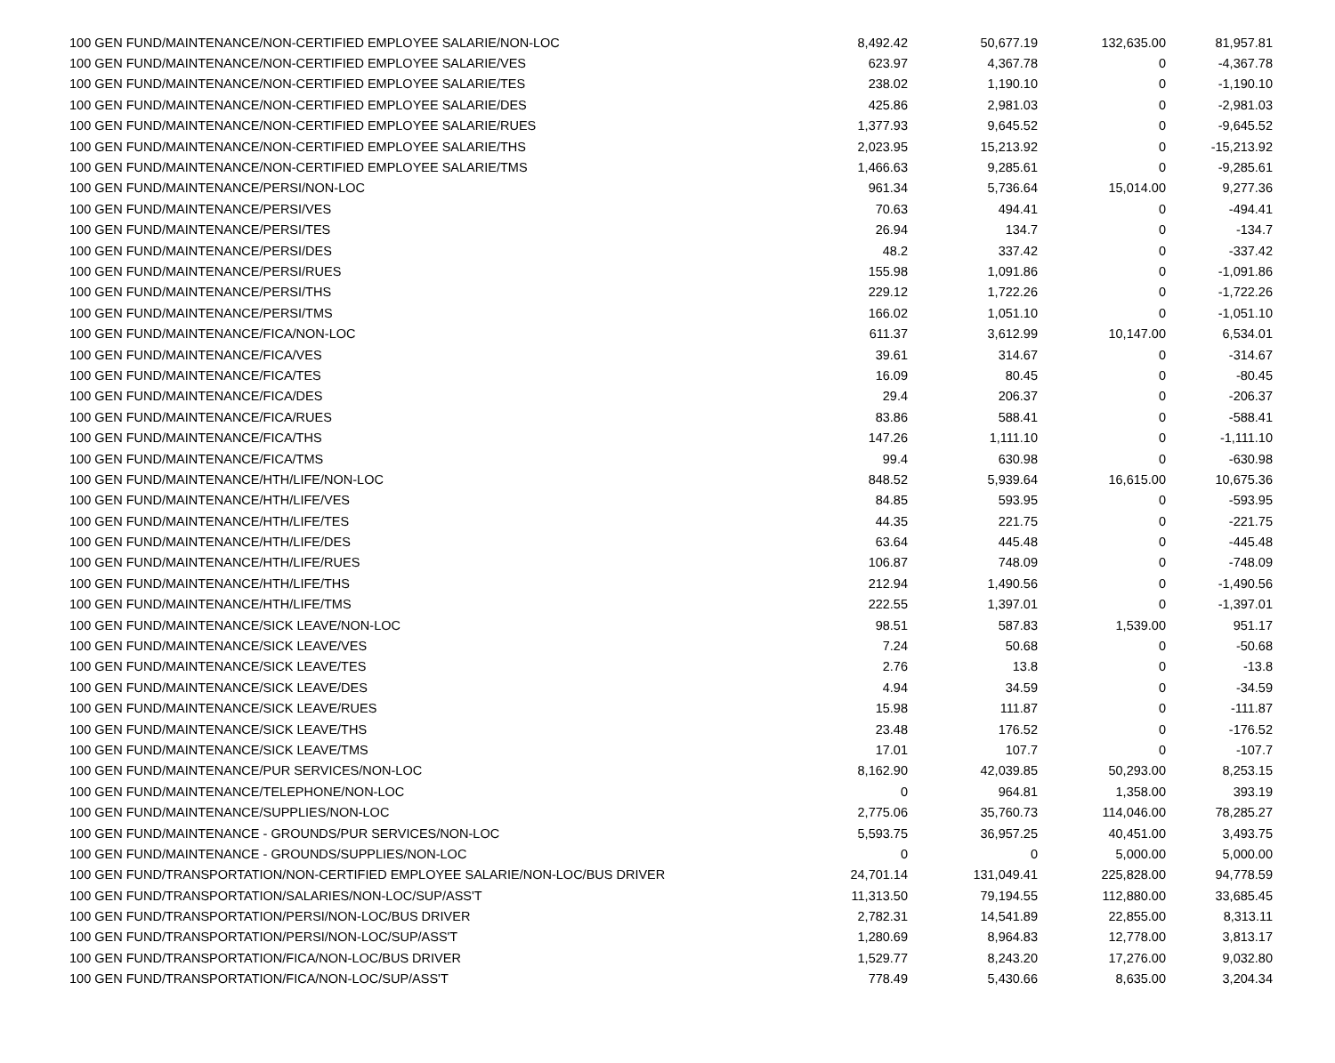| 100 GEN FUND/MAINTENANCE/NON-CERTIFIED EMPLOYEE SALARIE/NON-LOC | 8,492.42 | 50,677.19 | 132,635.00 | 81,957.81 |
| 100 GEN FUND/MAINTENANCE/NON-CERTIFIED EMPLOYEE SALARIE/VES | 623.97 | 4,367.78 | 0 | -4,367.78 |
| 100 GEN FUND/MAINTENANCE/NON-CERTIFIED EMPLOYEE SALARIE/TES | 238.02 | 1,190.10 | 0 | -1,190.10 |
| 100 GEN FUND/MAINTENANCE/NON-CERTIFIED EMPLOYEE SALARIE/DES | 425.86 | 2,981.03 | 0 | -2,981.03 |
| 100 GEN FUND/MAINTENANCE/NON-CERTIFIED EMPLOYEE SALARIE/RUES | 1,377.93 | 9,645.52 | 0 | -9,645.52 |
| 100 GEN FUND/MAINTENANCE/NON-CERTIFIED EMPLOYEE SALARIE/THS | 2,023.95 | 15,213.92 | 0 | -15,213.92 |
| 100 GEN FUND/MAINTENANCE/NON-CERTIFIED EMPLOYEE SALARIE/TMS | 1,466.63 | 9,285.61 | 0 | -9,285.61 |
| 100 GEN FUND/MAINTENANCE/PERSI/NON-LOC | 961.34 | 5,736.64 | 15,014.00 | 9,277.36 |
| 100 GEN FUND/MAINTENANCE/PERSI/VES | 70.63 | 494.41 | 0 | -494.41 |
| 100 GEN FUND/MAINTENANCE/PERSI/TES | 26.94 | 134.7 | 0 | -134.7 |
| 100 GEN FUND/MAINTENANCE/PERSI/DES | 48.2 | 337.42 | 0 | -337.42 |
| 100 GEN FUND/MAINTENANCE/PERSI/RUES | 155.98 | 1,091.86 | 0 | -1,091.86 |
| 100 GEN FUND/MAINTENANCE/PERSI/THS | 229.12 | 1,722.26 | 0 | -1,722.26 |
| 100 GEN FUND/MAINTENANCE/PERSI/TMS | 166.02 | 1,051.10 | 0 | -1,051.10 |
| 100 GEN FUND/MAINTENANCE/FICA/NON-LOC | 611.37 | 3,612.99 | 10,147.00 | 6,534.01 |
| 100 GEN FUND/MAINTENANCE/FICA/VES | 39.61 | 314.67 | 0 | -314.67 |
| 100 GEN FUND/MAINTENANCE/FICA/TES | 16.09 | 80.45 | 0 | -80.45 |
| 100 GEN FUND/MAINTENANCE/FICA/DES | 29.4 | 206.37 | 0 | -206.37 |
| 100 GEN FUND/MAINTENANCE/FICA/RUES | 83.86 | 588.41 | 0 | -588.41 |
| 100 GEN FUND/MAINTENANCE/FICA/THS | 147.26 | 1,111.10 | 0 | -1,111.10 |
| 100 GEN FUND/MAINTENANCE/FICA/TMS | 99.4 | 630.98 | 0 | -630.98 |
| 100 GEN FUND/MAINTENANCE/HTH/LIFE/NON-LOC | 848.52 | 5,939.64 | 16,615.00 | 10,675.36 |
| 100 GEN FUND/MAINTENANCE/HTH/LIFE/VES | 84.85 | 593.95 | 0 | -593.95 |
| 100 GEN FUND/MAINTENANCE/HTH/LIFE/TES | 44.35 | 221.75 | 0 | -221.75 |
| 100 GEN FUND/MAINTENANCE/HTH/LIFE/DES | 63.64 | 445.48 | 0 | -445.48 |
| 100 GEN FUND/MAINTENANCE/HTH/LIFE/RUES | 106.87 | 748.09 | 0 | -748.09 |
| 100 GEN FUND/MAINTENANCE/HTH/LIFE/THS | 212.94 | 1,490.56 | 0 | -1,490.56 |
| 100 GEN FUND/MAINTENANCE/HTH/LIFE/TMS | 222.55 | 1,397.01 | 0 | -1,397.01 |
| 100 GEN FUND/MAINTENANCE/SICK LEAVE/NON-LOC | 98.51 | 587.83 | 1,539.00 | 951.17 |
| 100 GEN FUND/MAINTENANCE/SICK LEAVE/VES | 7.24 | 50.68 | 0 | -50.68 |
| 100 GEN FUND/MAINTENANCE/SICK LEAVE/TES | 2.76 | 13.8 | 0 | -13.8 |
| 100 GEN FUND/MAINTENANCE/SICK LEAVE/DES | 4.94 | 34.59 | 0 | -34.59 |
| 100 GEN FUND/MAINTENANCE/SICK LEAVE/RUES | 15.98 | 111.87 | 0 | -111.87 |
| 100 GEN FUND/MAINTENANCE/SICK LEAVE/THS | 23.48 | 176.52 | 0 | -176.52 |
| 100 GEN FUND/MAINTENANCE/SICK LEAVE/TMS | 17.01 | 107.7 | 0 | -107.7 |
| 100 GEN FUND/MAINTENANCE/PUR SERVICES/NON-LOC | 8,162.90 | 42,039.85 | 50,293.00 | 8,253.15 |
| 100 GEN FUND/MAINTENANCE/TELEPHONE/NON-LOC | 0 | 964.81 | 1,358.00 | 393.19 |
| 100 GEN FUND/MAINTENANCE/SUPPLIES/NON-LOC | 2,775.06 | 35,760.73 | 114,046.00 | 78,285.27 |
| 100 GEN FUND/MAINTENANCE - GROUNDS/PUR SERVICES/NON-LOC | 5,593.75 | 36,957.25 | 40,451.00 | 3,493.75 |
| 100 GEN FUND/MAINTENANCE - GROUNDS/SUPPLIES/NON-LOC | 0 | 0 | 5,000.00 | 5,000.00 |
| 100 GEN FUND/TRANSPORTATION/NON-CERTIFIED EMPLOYEE SALARIE/NON-LOC/BUS DRIVER | 24,701.14 | 131,049.41 | 225,828.00 | 94,778.59 |
| 100 GEN FUND/TRANSPORTATION/SALARIES/NON-LOC/SUP/ASS'T | 11,313.50 | 79,194.55 | 112,880.00 | 33,685.45 |
| 100 GEN FUND/TRANSPORTATION/PERSI/NON-LOC/BUS DRIVER | 2,782.31 | 14,541.89 | 22,855.00 | 8,313.11 |
| 100 GEN FUND/TRANSPORTATION/PERSI/NON-LOC/SUP/ASS'T | 1,280.69 | 8,964.83 | 12,778.00 | 3,813.17 |
| 100 GEN FUND/TRANSPORTATION/FICA/NON-LOC/BUS DRIVER | 1,529.77 | 8,243.20 | 17,276.00 | 9,032.80 |
| 100 GEN FUND/TRANSPORTATION/FICA/NON-LOC/SUP/ASS'T | 778.49 | 5,430.66 | 8,635.00 | 3,204.34 |